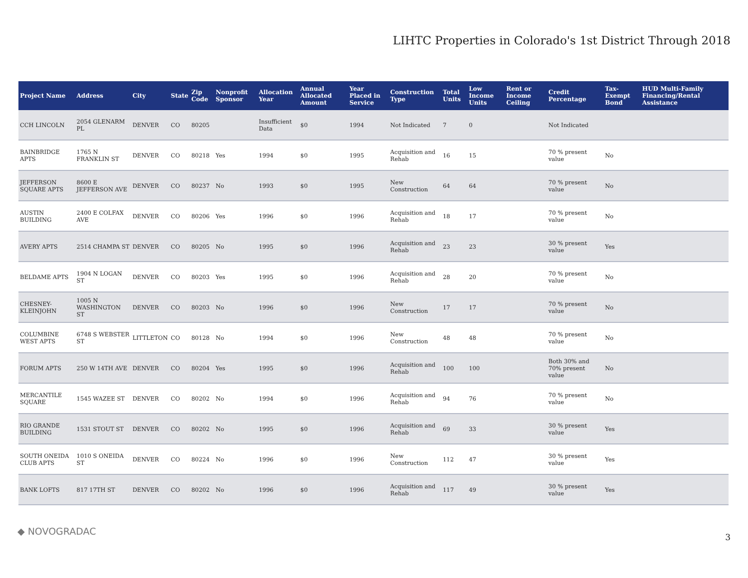LIHTC Properties in Colorado's 1st District Through 2018
| Project Name | Address | City | State | Zip Code | Nonprofit Sponsor | Allocation Year | Annual Allocated Amount | Year Placed in Service | Construction Type | Total Units | Low Income Units | Rent or Income Ceiling | Credit Percentage | Tax-Exempt Bond | HUD Multi-Family Financing/Rental Assistance |
| --- | --- | --- | --- | --- | --- | --- | --- | --- | --- | --- | --- | --- | --- | --- | --- |
| CCH LINCOLN | 2054 GLENARM PL | DENVER | CO | 80205 | | Insufficient Data | $0 | 1994 | Not Indicated | 7 | 0 | | Not Indicated | | |
| BAINBRIDGE APTS | 1765 N FRANKLIN ST | DENVER | CO | 80218 | Yes | 1994 | $0 | 1995 | Acquisition and Rehab | 16 | 15 | | 70 % present value | No | |
| JEFFERSON SQUARE APTS | 8600 E JEFFERSON AVE | DENVER | CO | 80237 | No | 1993 | $0 | 1995 | New Construction | 64 | 64 | | 70 % present value | No | |
| AUSTIN BUILDING | 2400 E COLFAX AVE | DENVER | CO | 80206 | Yes | 1996 | $0 | 1996 | Acquisition and Rehab | 18 | 17 | | 70 % present value | No | |
| AVERY APTS | 2514 CHAMPA ST | DENVER | CO | 80205 | No | 1995 | $0 | 1996 | Acquisition and Rehab | 23 | 23 | | 30 % present value | Yes | |
| BELDAME APTS | 1904 N LOGAN ST | DENVER | CO | 80203 | Yes | 1995 | $0 | 1996 | Acquisition and Rehab | 28 | 20 | | 70 % present value | No | |
| CHESNEY-KLEINJOHN | 1005 N WASHINGTON ST | DENVER | CO | 80203 | No | 1996 | $0 | 1996 | New Construction | 17 | 17 | | 70 % present value | No | |
| COLUMBINE WEST APTS | 6748 S WEBSTER ST | LITTLETON | CO | 80128 | No | 1994 | $0 | 1996 | New Construction | 48 | 48 | | 70 % present value | No | |
| FORUM APTS | 250 W 14TH AVE | DENVER | CO | 80204 | Yes | 1995 | $0 | 1996 | Acquisition and Rehab | 100 | 100 | | Both 30% and 70% present value | No | |
| MERCANTILE SQUARE | 1545 WAZEE ST | DENVER | CO | 80202 | No | 1994 | $0 | 1996 | Acquisition and Rehab | 94 | 76 | | 70 % present value | No | |
| RIO GRANDE BUILDING | 1531 STOUT ST | DENVER | CO | 80202 | No | 1995 | $0 | 1996 | Acquisition and Rehab | 69 | 33 | | 30 % present value | Yes | |
| SOUTH ONEIDA CLUB APTS | 1010 S ONEIDA ST | DENVER | CO | 80224 | No | 1996 | $0 | 1996 | New Construction | 112 | 47 | | 30 % present value | Yes | |
| BANK LOFTS | 817 17TH ST | DENVER | CO | 80202 | No | 1996 | $0 | 1996 | Acquisition and Rehab | 117 | 49 | | 30 % present value | Yes | |
◆ NOVOGRADAC
3